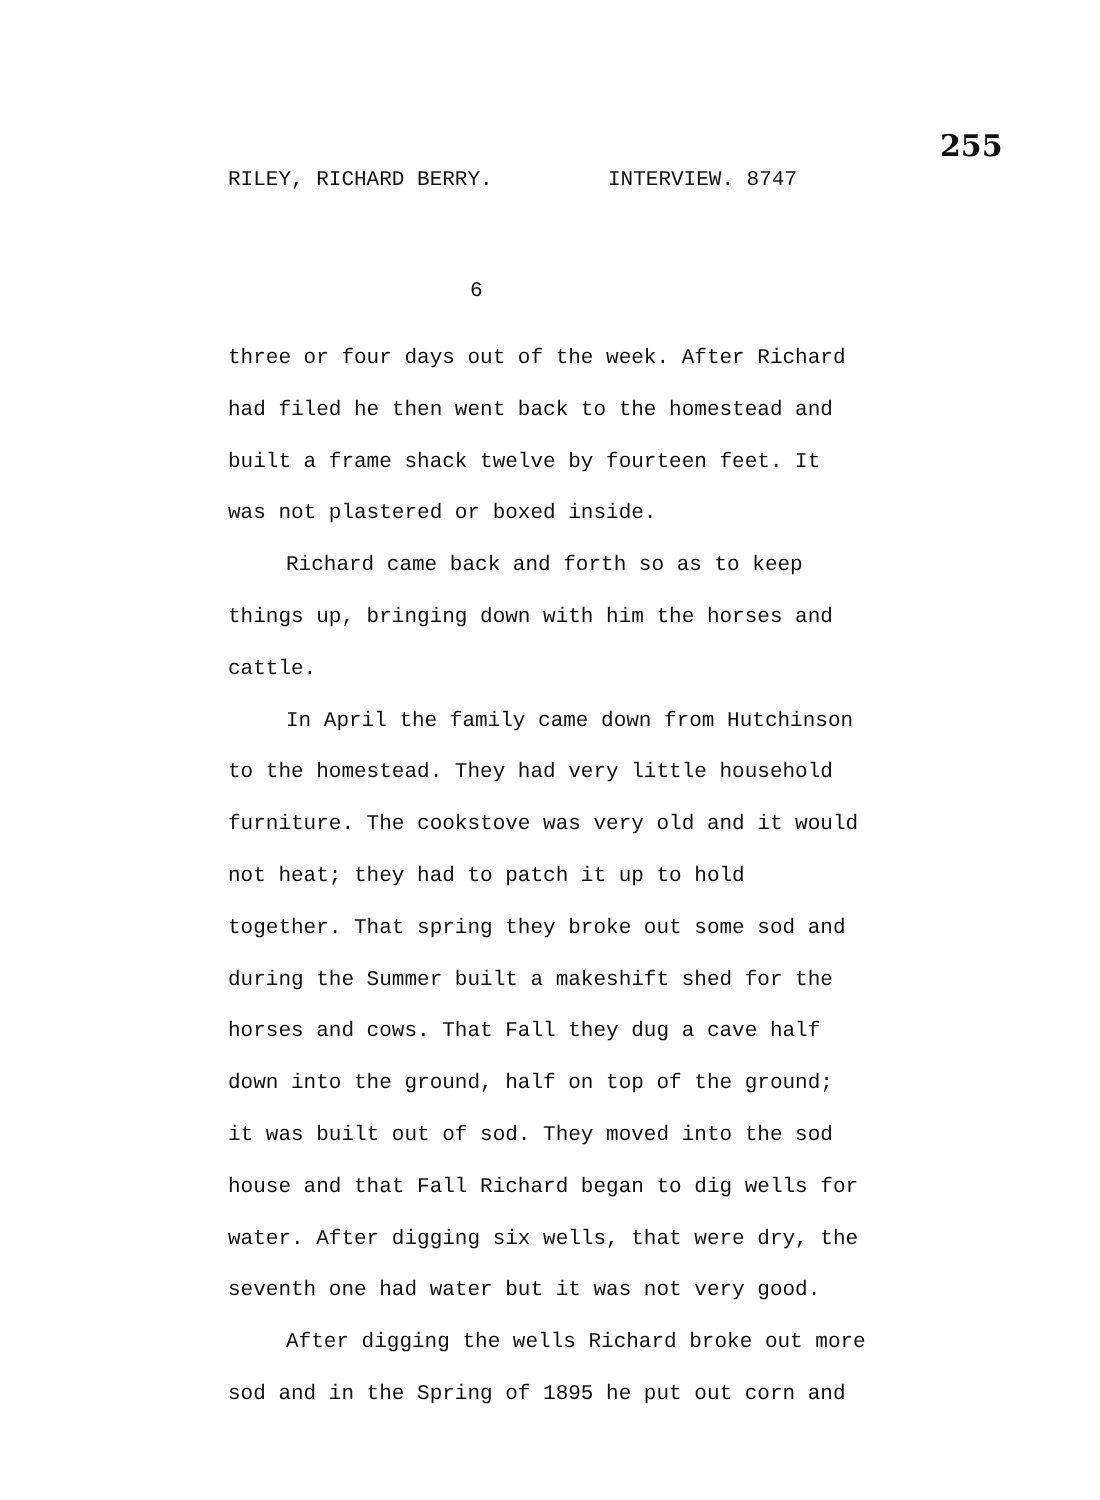255
RILEY, RICHARD BERRY. INTERVIEW. 8747
6
three or four days out of the week. After Richard had filed he then went back to the homestead and built a frame shack twelve by fourteen feet. It was not plastered or boxed inside.
Richard came back and forth so as to keep things up, bringing down with him the horses and cattle.
In April the family came down from Hutchinson to the homestead. They had very little household furniture. The cookstove was very old and it would not heat; they had to patch it up to hold together. That spring they broke out some sod and during the Summer built a makeshift shed for the horses and cows. That Fall they dug a cave half down into the ground, half on top of the ground; it was built out of sod. They moved into the sod house and that Fall Richard began to dig wells for water. After digging six wells, that were dry, the seventh one had water but it was not very good.
After digging the wells Richard broke out more sod and in the Spring of 1895 he put out corn and